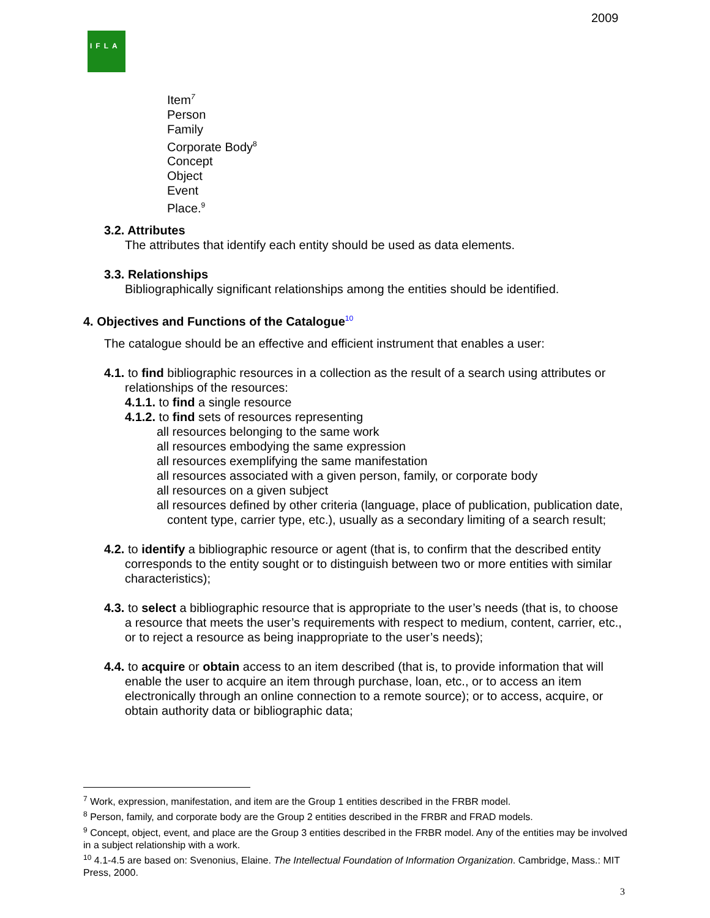2009
IFLA
Item<sup>7</sup>
Person
Family
Corporate Body<sup>8</sup>
Concept
Object
Event
Place.<sup>9</sup>
3.2. Attributes
The attributes that identify each entity should be used as data elements.
3.3. Relationships
Bibliographically significant relationships among the entities should be identified.
4. Objectives and Functions of the Catalogue<sup>10</sup>
The catalogue should be an effective and efficient instrument that enables a user:
4.1. to find bibliographic resources in a collection as the result of a search using attributes or relationships of the resources:
4.1.1. to find a single resource
4.1.2. to find sets of resources representing
all resources belonging to the same work
all resources embodying the same expression
all resources exemplifying the same manifestation
all resources associated with a given person, family, or corporate body
all resources on a given subject
all resources defined by other criteria (language, place of publication, publication date, content type, carrier type, etc.), usually as a secondary limiting of a search result;
4.2. to identify a bibliographic resource or agent (that is, to confirm that the described entity corresponds to the entity sought or to distinguish between two or more entities with similar characteristics);
4.3. to select a bibliographic resource that is appropriate to the user’s needs (that is, to choose a resource that meets the user’s requirements with respect to medium, content, carrier, etc., or to reject a resource as being inappropriate to the user’s needs);
4.4. to acquire or obtain access to an item described (that is, to provide information that will enable the user to acquire an item through purchase, loan, etc., or to access an item electronically through an online connection to a remote source); or to access, acquire, or obtain authority data or bibliographic data;
<sup>7</sup> Work, expression, manifestation, and item are the Group 1 entities described in the FRBR model.
<sup>8</sup> Person, family, and corporate body are the Group 2 entities described in the FRBR and FRAD models.
<sup>9</sup> Concept, object, event, and place are the Group 3 entities described in the FRBR model. Any of the entities may be involved in a subject relationship with a work.
<sup>10</sup> 4.1-4.5 are based on: Svenonius, Elaine. The Intellectual Foundation of Information Organization. Cambridge, Mass.: MIT Press, 2000.
3